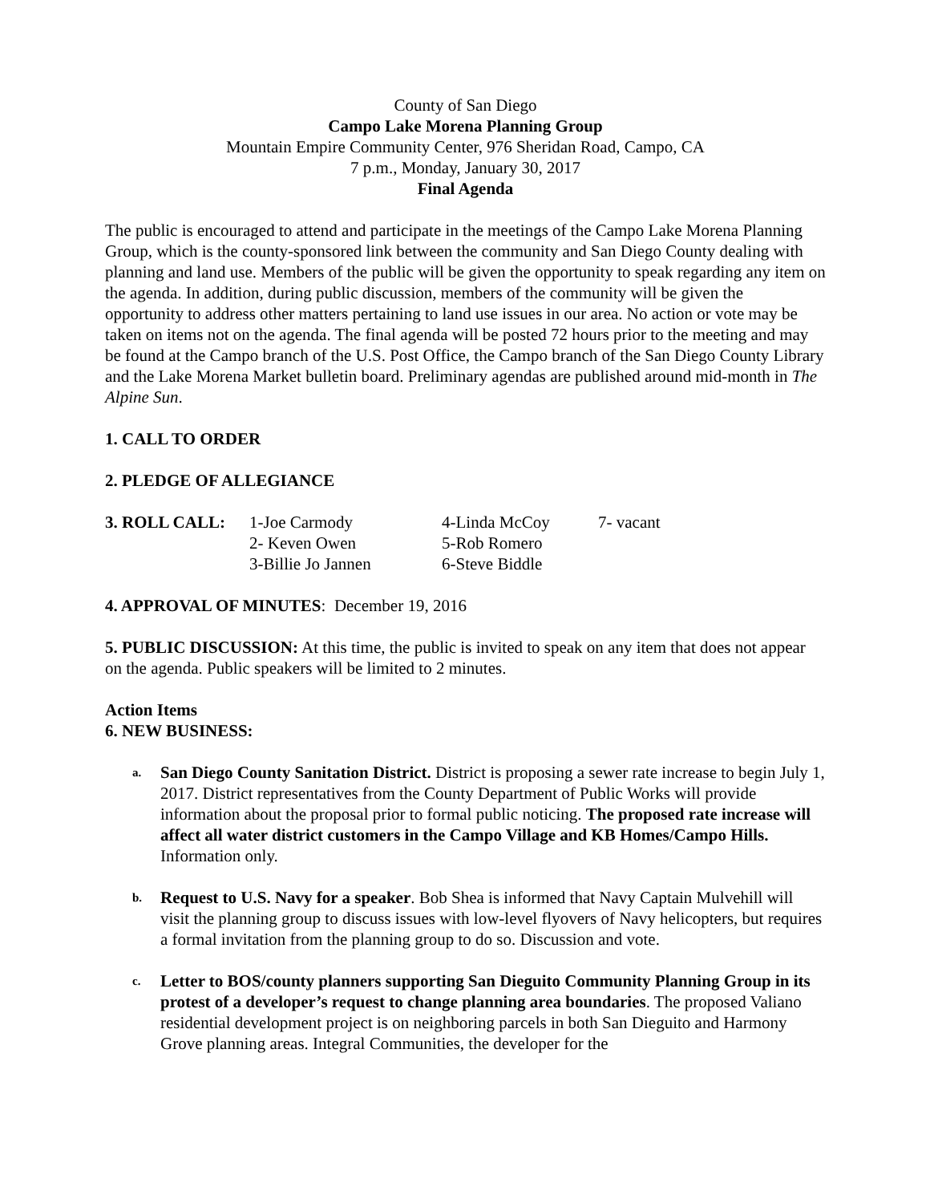County of San Diego
Campo Lake Morena Planning Group
Mountain Empire Community Center, 976 Sheridan Road, Campo, CA
7 p.m., Monday, January 30, 2017
Final Agenda
The public is encouraged to attend and participate in the meetings of the Campo Lake Morena Planning Group, which is the county-sponsored link between the community and San Diego County dealing with planning and land use. Members of the public will be given the opportunity to speak regarding any item on the agenda. In addition, during public discussion, members of the community will be given the opportunity to address other matters pertaining to land use issues in our area. No action or vote may be taken on items not on the agenda. The final agenda will be posted 72 hours prior to the meeting and may be found at the Campo branch of the U.S. Post Office, the Campo branch of the San Diego County Library and the Lake Morena Market bulletin board. Preliminary agendas are published around mid-month in The Alpine Sun.
1. CALL TO ORDER
2. PLEDGE OF ALLEGIANCE
| 3. ROLL CALL: | 1-Joe Carmody | 4-Linda McCoy | 7- vacant |
| | 2- Keven Owen | 5-Rob Romero | |
| | 3-Billie Jo Jannen | 6-Steve Biddle | |
4. APPROVAL OF MINUTES: December 19, 2016
5. PUBLIC DISCUSSION: At this time, the public is invited to speak on any item that does not appear on the agenda. Public speakers will be limited to 2 minutes.
Action Items
6. NEW BUSINESS:
a. San Diego County Sanitation District. District is proposing a sewer rate increase to begin July 1, 2017. District representatives from the County Department of Public Works will provide information about the proposal prior to formal public noticing. The proposed rate increase will affect all water district customers in the Campo Village and KB Homes/Campo Hills. Information only.
b. Request to U.S. Navy for a speaker. Bob Shea is informed that Navy Captain Mulvehill will visit the planning group to discuss issues with low-level flyovers of Navy helicopters, but requires a formal invitation from the planning group to do so. Discussion and vote.
c. Letter to BOS/county planners supporting San Dieguito Community Planning Group in its protest of a developer’s request to change planning area boundaries. The proposed Valiano residential development project is on neighboring parcels in both San Dieguito and Harmony Grove planning areas. Integral Communities, the developer for the